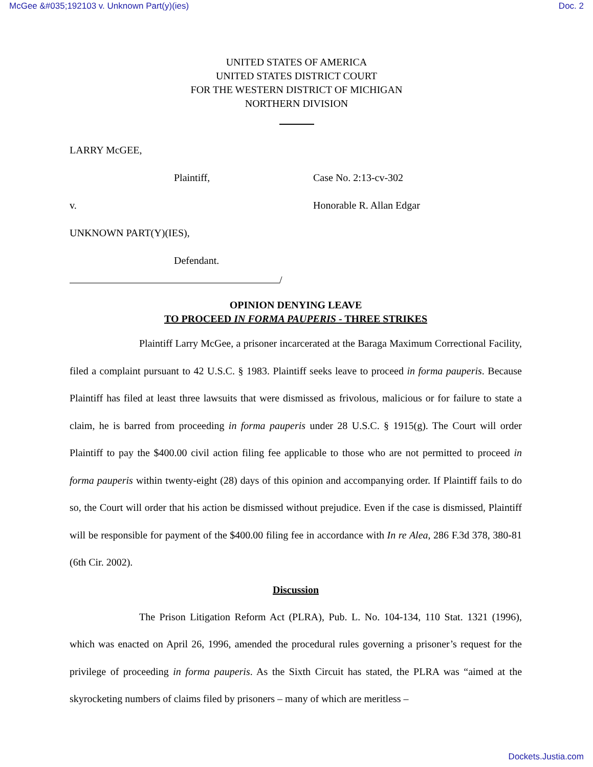McGee &#035;192103 v. Unknown Part(y)(ies) Doc. 2
UNITED STATES OF AMERICA
UNITED STATES DISTRICT COURT
FOR THE WESTERN DISTRICT OF MICHIGAN
NORTHERN DIVISION
LARRY McGEE,
Plaintiff, Case No. 2:13-cv-302
v. Honorable R. Allan Edgar
UNKNOWN PART(Y)(IES),
Defendant.
/
OPINION DENYING LEAVE
TO PROCEED IN FORMA PAUPERIS - THREE STRIKES
Plaintiff Larry McGee, a prisoner incarcerated at the Baraga Maximum Correctional Facility, filed a complaint pursuant to 42 U.S.C. § 1983. Plaintiff seeks leave to proceed in forma pauperis. Because Plaintiff has filed at least three lawsuits that were dismissed as frivolous, malicious or for failure to state a claim, he is barred from proceeding in forma pauperis under 28 U.S.C. § 1915(g). The Court will order Plaintiff to pay the $400.00 civil action filing fee applicable to those who are not permitted to proceed in forma pauperis within twenty-eight (28) days of this opinion and accompanying order. If Plaintiff fails to do so, the Court will order that his action be dismissed without prejudice. Even if the case is dismissed, Plaintiff will be responsible for payment of the $400.00 filing fee in accordance with In re Alea, 286 F.3d 378, 380-81 (6th Cir. 2002).
Discussion
The Prison Litigation Reform Act (PLRA), Pub. L. No. 104-134, 110 Stat. 1321 (1996), which was enacted on April 26, 1996, amended the procedural rules governing a prisoner’s request for the privilege of proceeding in forma pauperis. As the Sixth Circuit has stated, the PLRA was “aimed at the skyrocketing numbers of claims filed by prisoners – many of which are meritless –
Dockets.Justia.com